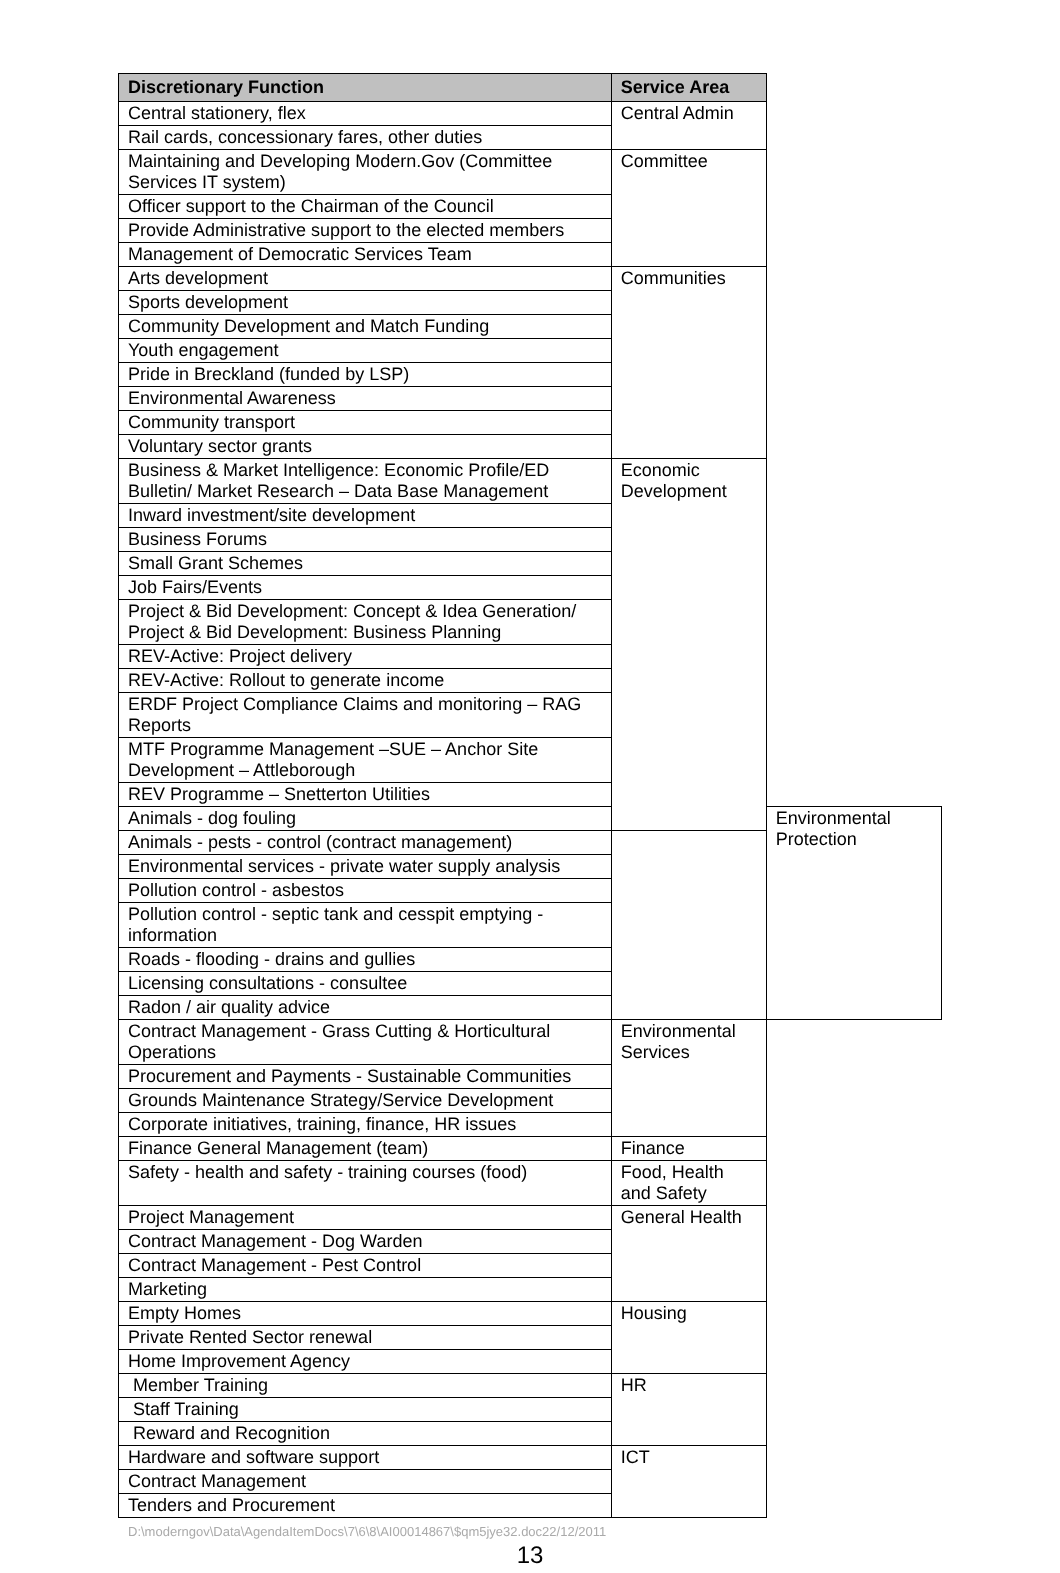| Discretionary Function | Service Area | |
| --- | --- | --- |
| Central stationery, flex | Central Admin | |
| Rail cards, concessionary fares, other duties | | |
| Maintaining and Developing Modern.Gov (Committee Services IT system) | Committee | |
| Officer support to the Chairman of the Council | | |
| Provide Administrative support to the elected members | | |
| Management of Democratic Services Team | | |
| Arts development | Communities | |
| Sports development | | |
| Community Development and Match Funding | | |
| Youth engagement | | |
| Pride in Breckland (funded by LSP) | | |
| Environmental Awareness | | |
| Community transport | | |
| Voluntary sector grants | | |
| Business & Market Intelligence: Economic Profile/ED Bulletin/ Market Research – Data Base Management | Economic Development | |
| Inward investment/site development | | |
| Business Forums | | |
| Small Grant Schemes | | |
| Job Fairs/Events | | |
| Project & Bid Development: Concept & Idea Generation/ Project & Bid Development: Business Planning | | |
| REV-Active: Project delivery | | |
| REV-Active: Rollout to generate income | | |
| ERDF Project Compliance Claims and monitoring – RAG Reports | | |
| MTF Programme Management –SUE – Anchor Site Development – Attleborough | | |
| REV Programme – Snetterton Utilities | | |
| Animals - dog fouling | | Environmental Protection |
| Animals - pests - control (contract management) | | |
| Environmental services - private water supply analysis | | |
| Pollution control - asbestos | | |
| Pollution control - septic tank and cesspit emptying - information | | |
| Roads - flooding - drains and gullies | | |
| Licensing consultations - consultee | | |
| Radon / air quality advice | | |
| Contract Management - Grass Cutting & Horticultural Operations | Environmental Services | |
| Procurement and Payments - Sustainable Communities | | |
| Grounds Maintenance Strategy/Service Development | | |
| Corporate initiatives, training, finance, HR issues | | |
| Finance General Management (team) | Finance | |
| Safety - health and safety - training courses (food) | Food, Health and Safety | |
| Project Management | General Health | |
| Contract Management - Dog Warden | | |
| Contract Management - Pest Control | | |
| Marketing | | |
| Empty Homes | Housing | |
| Private Rented Sector renewal | | |
| Home Improvement Agency | | |
| Member Training | HR | |
| Staff Training | | |
| Reward and Recognition | | |
| Hardware and software support | ICT | |
| Contract Management | | |
| Tenders and Procurement | | |
D:\moderngov\Data\AgendaItemDocs\7\6\8\AI00014867\$qm5jye32.doc22/12/2011
13